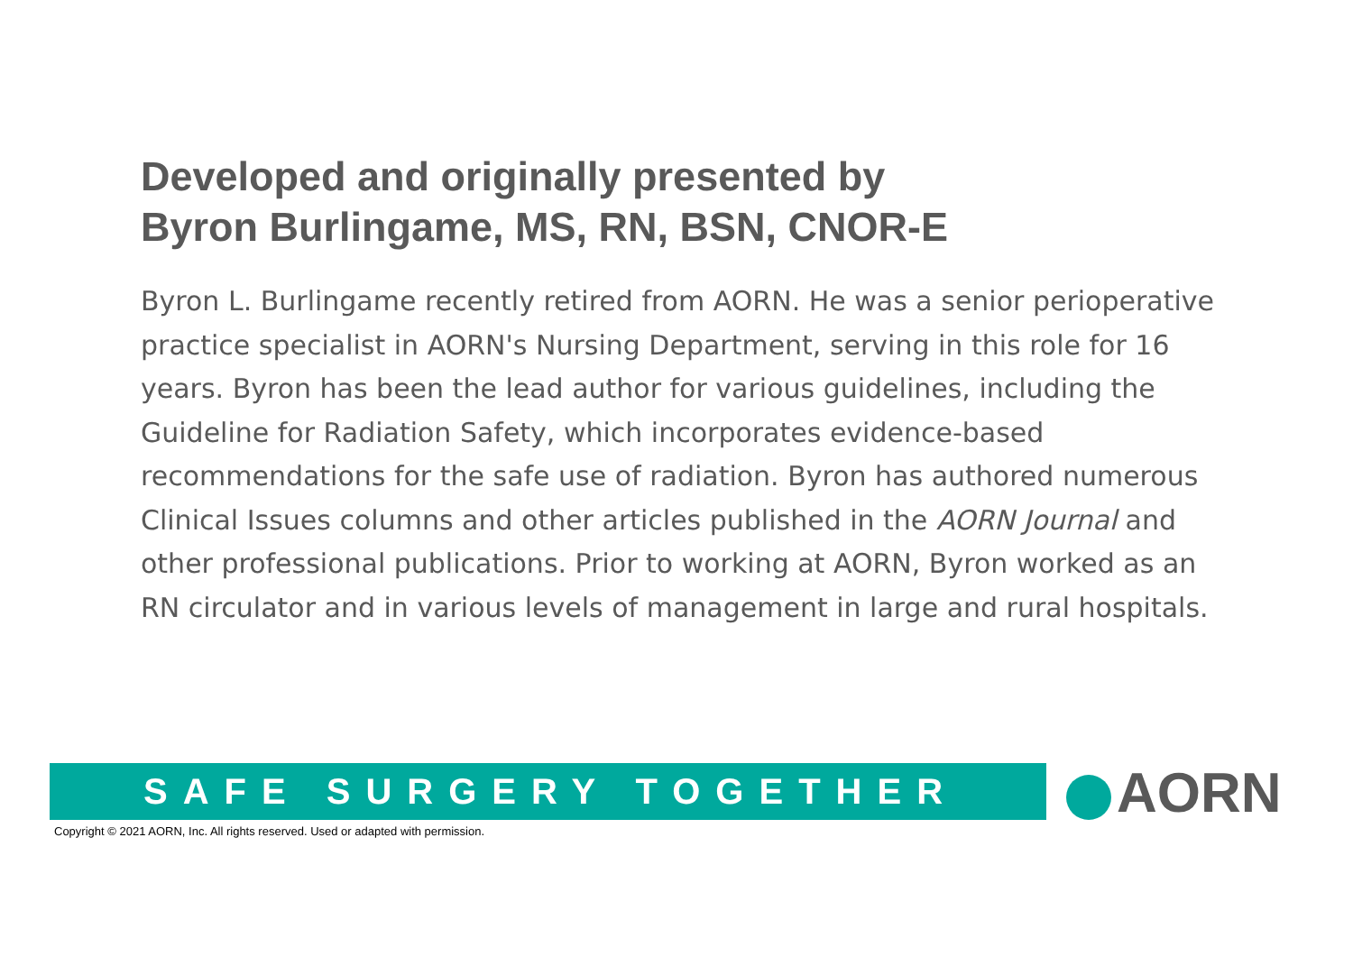Developed and originally presented by
Byron Burlingame, MS, RN, BSN, CNOR-E
Byron L. Burlingame recently retired from AORN. He was a senior perioperative practice specialist in AORN's Nursing Department, serving in this role for 16 years. Byron has been the lead author for various guidelines, including the Guideline for Radiation Safety, which incorporates evidence-based recommendations for the safe use of radiation. Byron has authored numerous Clinical Issues columns and other articles published in the AORN Journal and other professional publications. Prior to working at AORN, Byron worked as an RN circulator and in various levels of management in large and rural hospitals.
SAFE SURGERY TOGETHER AORN
Copyright © 2021 AORN, Inc. All rights reserved. Used or adapted with permission.